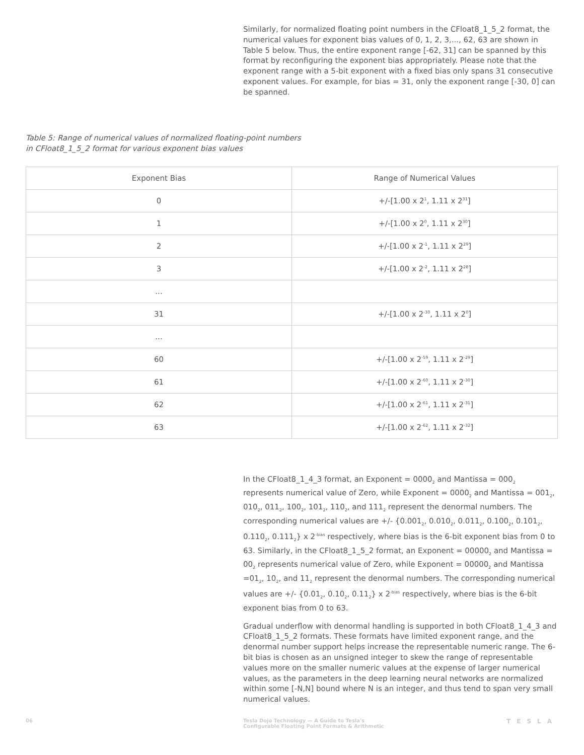Similarly, for normalized floating point numbers in the CFloat8_1_5_2 format, the numerical values for exponent bias values of 0, 1, 2, 3,..., 62, 63 are shown in Table 5 below. Thus, the entire exponent range [-62, 31] can be spanned by this format by reconfiguring the exponent bias appropriately. Please note that the exponent range with a 5-bit exponent with a fixed bias only spans 31 consecutive exponent values. For example, for bias = 31, only the exponent range [-30, 0] can be spanned.
Table 5: Range of numerical values of normalized floating-point numbers
in CFloat8_1_5_2 format for various exponent bias values
| Exponent Bias | Range of Numerical Values |
| --- | --- |
| 0 | +/-[1.00 x 2<sup>1</sup>, 1.11 x 2<sup>31</sup>] |
| 1 | +/-[1.00 x 2<sup>0</sup>, 1.11 x 2<sup>30</sup>] |
| 2 | +/-[1.00 x 2<sup>-1</sup>, 1.11 x 2<sup>29</sup>] |
| 3 | +/-[1.00 x 2<sup>-2</sup>, 1.11 x 2<sup>28</sup>] |
| ... | |
| 31 | +/-[1.00 x 2<sup>-30</sup>, 1.11 x 2<sup>0</sup>] |
| ... | |
| 60 | +/-[1.00 x 2<sup>-59</sup>, 1.11 x 2<sup>-29</sup>] |
| 61 | +/-[1.00 x 2<sup>-60</sup>, 1.11 x 2<sup>-30</sup>] |
| 62 | +/-[1.00 x 2<sup>-61</sup>, 1.11 x 2<sup>-31</sup>] |
| 63 | +/-[1.00 x 2<sup>-62</sup>, 1.11 x 2<sup>-32</sup>] |
In the CFloat8_1_4_3 format, an Exponent = 0000<sub>2</sub> and Mantissa = 000<sub>2</sub> represents numerical value of Zero, while Exponent = 0000<sub>2</sub> and Mantissa = 001<sub>2</sub>, 010<sub>2</sub>, 011<sub>2</sub>, 100<sub>2</sub>, 101<sub>2</sub>, 110<sub>2</sub>, and 111<sub>2</sub> represent the denormal numbers. The corresponding numerical values are +/- {0.001<sub>2</sub>, 0.010<sub>2</sub>, 0.011<sub>2</sub>, 0.100<sub>2</sub>, 0.101<sub>2</sub>, 0.110<sub>2</sub>, 0.111<sub>2</sub>} x 2<sup>-bias</sup> respectively, where bias is the 6-bit exponent bias from 0 to 63. Similarly, in the CFloat8_1_5_2 format, an Exponent = 00000<sub>2</sub> and Mantissa = 00<sub>2</sub> represents numerical value of Zero, while Exponent = 00000<sub>2</sub> and Mantissa =01<sub>2</sub>, 10<sub>2</sub>, and 11<sub>2</sub> represent the denormal numbers. The corresponding numerical values are +/- {0.01<sub>2</sub>, 0.10<sub>2</sub>, 0.11<sub>2</sub>} x 2<sup>-bias</sup> respectively, where bias is the 6-bit exponent bias from 0 to 63.
Gradual underflow with denormal handling is supported in both CFloat8_1_4_3 and CFloat8_1_5_2 formats. These formats have limited exponent range, and the denormal number support helps increase the representable numeric range. The 6-bit bias is chosen as an unsigned integer to skew the range of representable values more on the smaller numeric values at the expense of larger numerical values, as the parameters in the deep learning neural networks are normalized within some [-N,N] bound where N is an integer, and thus tend to span very small numerical values.
06 Tesla Dojo Technology — A Guide to Tesla's
Configurable Floating Point Formats & Arithmetic
TESLA